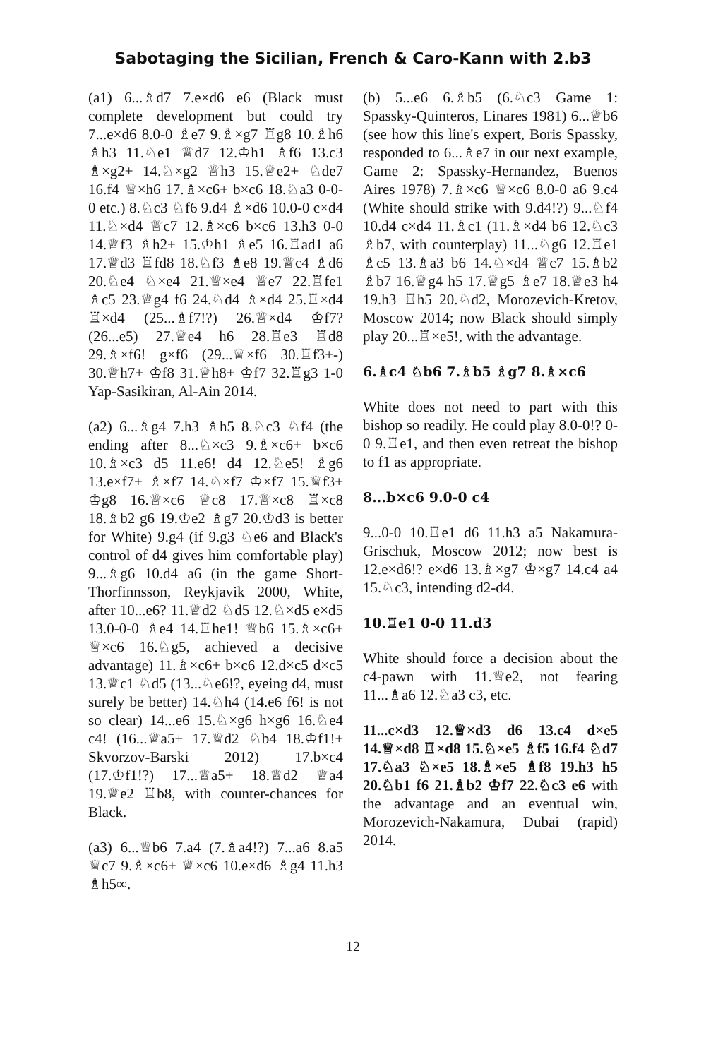Sabotaging the Sicilian, French & Caro-Kann with 2.b3
(a1) 6...♗d7 7.e×d6 e6 (Black must complete development but could try 7...e×d6 8.0-0 ♗e7 9.♗×g7 ♖g8 10.♗h6 ♗h3 11.♘e1 ♕d7 12.♔h1 ♗f6 13.c3 ♗×g2+ 14.♘×g2 ♕h3 15.♕e2+ ♘de7 16.f4 ♕×h6 17.♗×c6+ b×c6 18.♘a3 0-0-0 etc.) 8.♘c3 ♘f6 9.d4 ♗×d6 10.0-0 c×d4 11.♘×d4 ♕c7 12.♗×c6 b×c6 13.h3 0-0 14.♕f3 ♗h2+ 15.♔h1 ♗e5 16.♖ad1 a6 17.♕d3 ♖fd8 18.♘f3 ♗e8 19.♕c4 ♗d6 20.♘e4 ♘×e4 21.♕×e4 ♕e7 22.♖fe1 ♗c5 23.♕g4 f6 24.♘d4 ♗×d4 25.♖×d4 ♖×d4 (25...♗f7!?) 26.♕×d4 ♔f7? (26...e5) 27.♕e4 h6 28.♖e3 ♖d8 29.♗×f6! g×f6 (29...♕×f6 30.♖f3+-) 30.♕h7+ ♔f8 31.♕h8+ ♔f7 32.♖g3 1-0 Yap-Sasikiran, Al-Ain 2014.
(a2) 6...♗g4 7.h3 ♗h5 8.♘c3 ♘f4 (the ending after 8...♘×c3 9.♗×c6+ b×c6 10.♗×c3 d5 11.e6! d4 12.♘e5! ♗g6 13.e×f7+ ♗×f7 14.♘×f7 ♔×f7 15.♕f3+ ♔g8 16.♕×c6 ♕c8 17.♕×c8 ♖×c8 18.♗b2 g6 19.♔e2 ♗g7 20.♔d3 is better for White) 9.g4 (if 9.g3 ♘e6 and Black's control of d4 gives him comfortable play) 9...♗g6 10.d4 a6 (in the game Short-Thorfinnsson, Reykjavik 2000, White, after 10...e6? 11.♕d2 ♘d5 12.♘×d5 e×d5 13.0-0-0 ♗e4 14.♖he1! ♕b6 15.♗×c6+ ♕×c6 16.♘g5, achieved a decisive advantage) 11.♗×c6+ b×c6 12.d×c5 d×c5 13.♕c1 ♘d5 (13...♘e6!?, eyeing d4, must surely be better) 14.♘h4 (14.e6 f6! is not so clear) 14...e6 15.♘×g6 h×g6 16.♘e4 c4! (16...♕a5+ 17.♕d2 ♘b4 18.♔f1!± Skvorzov-Barski 2012) 17.b×c4 (17.♔f1!?) 17...♕a5+ 18.♕d2 ♕a4 19.♕e2 ♖b8, with counter-chances for Black.
(a3) 6...♕b6 7.a4 (7.♗a4!?) 7...a6 8.a5 ♕c7 9.♗×c6+ ♕×c6 10.e×d6 ♗g4 11.h3 ♗h5∞.
(b) 5...e6 6.♗b5 (6.♘c3 Game 1: Spassky-Quinteros, Linares 1981) 6...♕b6 (see how this line's expert, Boris Spassky, responded to 6...♗e7 in our next example, Game 2: Spassky-Hernandez, Buenos Aires 1978) 7.♗×c6 ♕×c6 8.0-0 a6 9.c4 (White should strike with 9.d4!?) 9...♘f4 10.d4 c×d4 11.♗c1 (11.♗×d4 b6 12.♘c3 ♗b7, with counterplay) 11...♘g6 12.♖e1 ♗c5 13.♗a3 b6 14.♘×d4 ♕c7 15.♗b2 ♗b7 16.♕g4 h5 17.♕g5 ♗e7 18.♕e3 h4 19.h3 ♖h5 20.♘d2, Morozevich-Kretov, Moscow 2014; now Black should simply play 20...♖×e5!, with the advantage.
6.♗c4 ♘b6 7.♗b5 ♗g7 8.♗×c6
White does not need to part with this bishop so readily. He could play 8.0-0!? 0-0 9.♖e1, and then even retreat the bishop to f1 as appropriate.
8...b×c6 9.0-0 c4
9...0-0 10.♖e1 d6 11.h3 a5 Nakamura-Grischuk, Moscow 2012; now best is 12.e×d6!? e×d6 13.♗×g7 ♔×g7 14.c4 a4 15.♘c3, intending d2-d4.
10.♖e1 0-0 11.d3
White should force a decision about the c4-pawn with 11.♕e2, not fearing 11...♗a6 12.♘a3 c3, etc.
11...c×d3 12.♕×d3 d6 13.c4 d×e5 14.♕×d8 ♖×d8 15.♘×e5 ♗f5 16.f4 ♘d7 17.♘a3 ♘×e5 18.♗×e5 ♗f8 19.h3 h5 20.♘b1 f6 21.♗b2 ♔f7 22.♘c3 e6 with the advantage and an eventual win, Morozevich-Nakamura, Dubai (rapid) 2014.
12